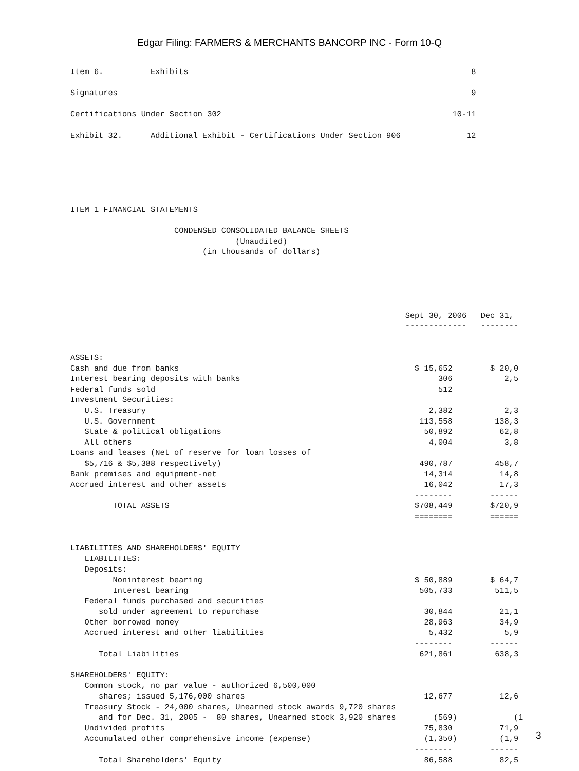Edgar Filing: FARMERS & MERCHANTS BANCORP INC - Form 10-Q
Item 6.          Exhibits                                                            8

Signatures                                                                           9

Certifications Under Section 302                                                 10-11

Exhibit 32.      Additional Exhibit - Certifications Under Section 906              12






ITEM 1 FINANCIAL STATEMENTS

                      CONDENSED CONSOLIDATED BALANCE SHEETS
                                   (Unaudited)
                            (in thousands of dollars)





                                                                       Sept 30, 2006   Dec 31,
                                                                       -------------   --------


ASSETS:
Cash and due from banks                                                  $ 15,652        $ 20,0
Interest bearing deposits with banks                                          306           2,5
Federal funds sold                                                            512
Investment Securities:
   U.S. Treasury                                                            2,382           2,3
   U.S. Government                                                        113,558         138,3
   State & political obligations                                           50,892          62,8
   All others                                                               4,004           3,8
Loans and leases (Net of reserve for loan losses of
   $5,716 & $5,388 respectively)                                          490,787         458,7
Bank premises and equipment-net                                            14,314          14,8
Accrued interest and other assets                                          16,042          17,3
                                                                         --------        ------
         TOTAL ASSETS                                                    $708,449        $720,9
                                                                         ========        ======


LIABILITIES AND SHAREHOLDERS' EQUITY
   LIABILITIES:
   Deposits:
         Noninterest bearing                                             $ 50,889        $ 64,7
         Interest bearing                                                 505,733         511,5
   Federal funds purchased and securities
      sold under agreement to repurchase                                   30,844          21,1
   Other borrowed money                                                    28,963          34,9
   Accrued interest and other liabilities                                   5,432           5,9
                                                                         --------        ------
      Total Liabilities                                                   621,861         638,3

SHAREHOLDERS' EQUITY:
   Common stock, no par value - authorized 6,500,000
      shares; issued 5,176,000 shares                                      12,677          12,6
   Treasury Stock - 24,000 shares, Unearned stock awards 9,720 shares
      and for Dec. 31, 2005 -  80 shares, Unearned stock 3,920 shares        (569)            (1
   Undivided profits                                                       75,830          71,9
   Accumulated other comprehensive income (expense)                        (1,350)         (1,9
                                                                         --------        ------
      Total Shareholders' Equity                                           86,588          82,5
3